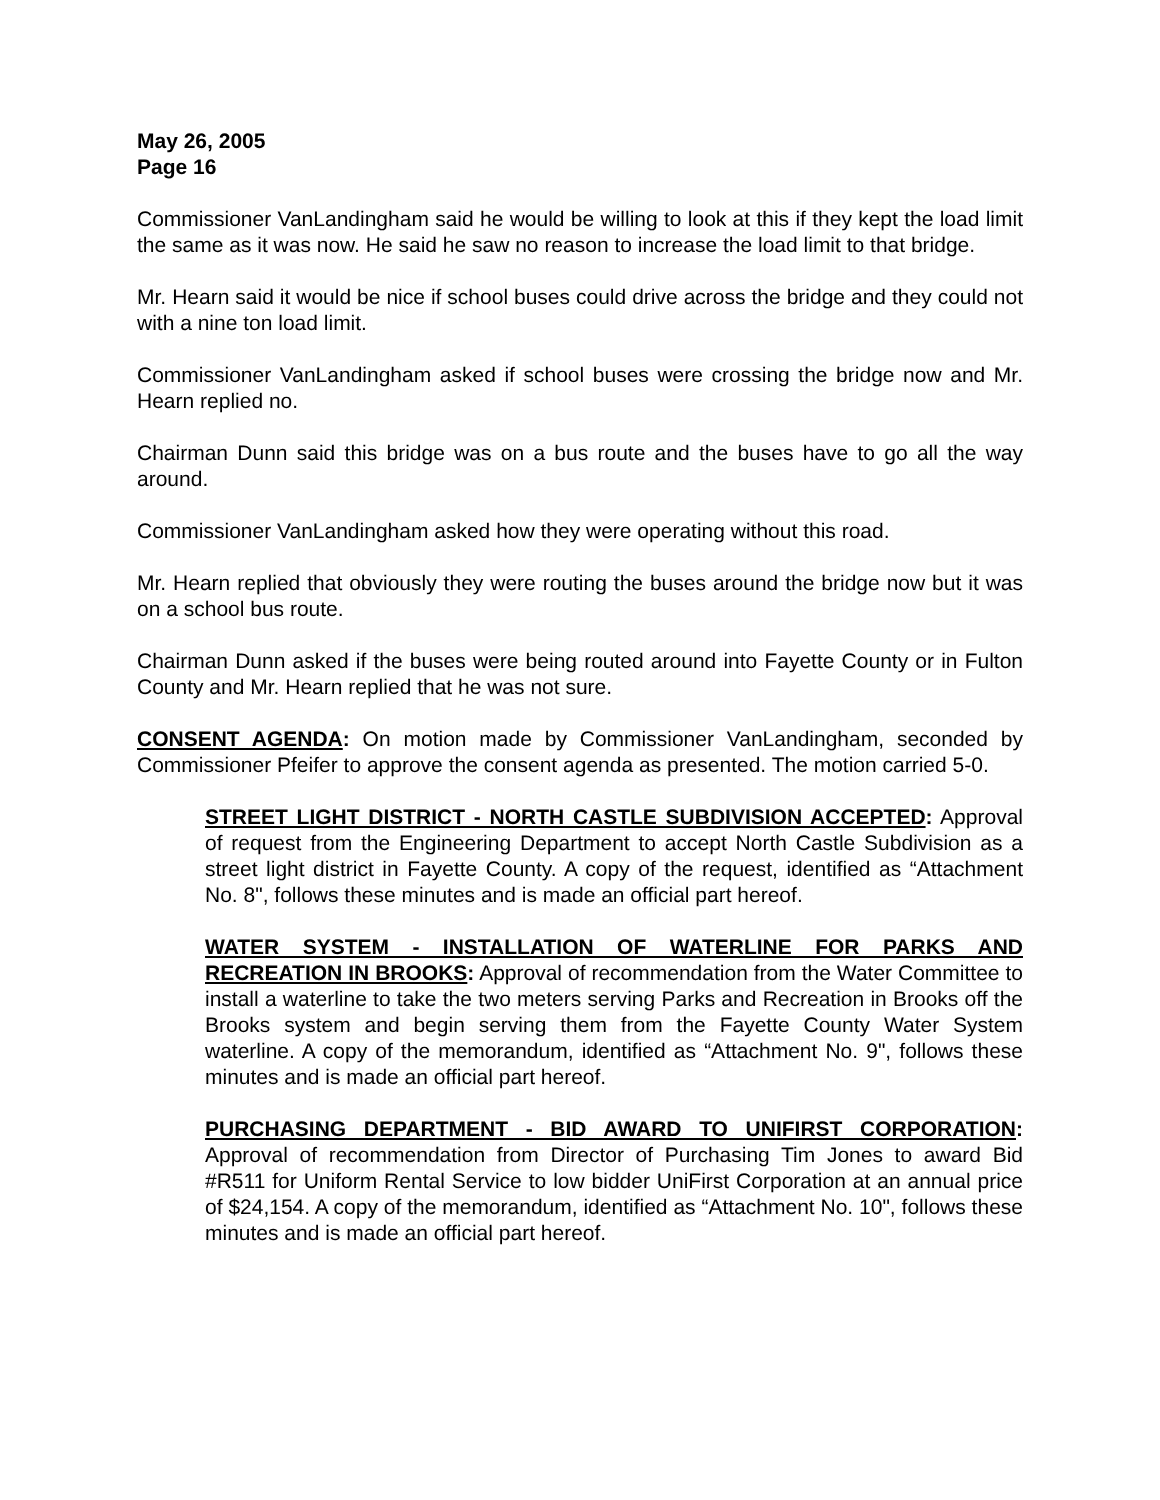May 26, 2005
Page 16
Commissioner VanLandingham said he would be willing to look at this if they kept the load limit the same as it was now. He said he saw no reason to increase the load limit to that bridge.
Mr. Hearn said it would be nice if school buses could drive across the bridge and they could not with a nine ton load limit.
Commissioner VanLandingham asked if school buses were crossing the bridge now and Mr. Hearn replied no.
Chairman Dunn said this bridge was on a bus route and the buses have to go all the way around.
Commissioner VanLandingham asked how they were operating without this road.
Mr. Hearn replied that obviously they were routing the buses around the bridge now but it was on a school bus route.
Chairman Dunn asked if the buses were being routed around into Fayette County or in Fulton County and Mr. Hearn replied that he was not sure.
CONSENT AGENDA: On motion made by Commissioner VanLandingham, seconded by Commissioner Pfeifer to approve the consent agenda as presented. The motion carried 5-0.
STREET LIGHT DISTRICT - NORTH CASTLE SUBDIVISION ACCEPTED: Approval of request from the Engineering Department to accept North Castle Subdivision as a street light district in Fayette County. A copy of the request, identified as “Attachment No. 8", follows these minutes and is made an official part hereof.
WATER SYSTEM - INSTALLATION OF WATERLINE FOR PARKS AND RECREATION IN BROOKS: Approval of recommendation from the Water Committee to install a waterline to take the two meters serving Parks and Recreation in Brooks off the Brooks system and begin serving them from the Fayette County Water System waterline. A copy of the memorandum, identified as “Attachment No. 9", follows these minutes and is made an official part hereof.
PURCHASING DEPARTMENT - BID AWARD TO UNIFIRST CORPORATION: Approval of recommendation from Director of Purchasing Tim Jones to award Bid #R511 for Uniform Rental Service to low bidder UniFirst Corporation at an annual price of $24,154. A copy of the memorandum, identified as “Attachment No. 10", follows these minutes and is made an official part hereof.